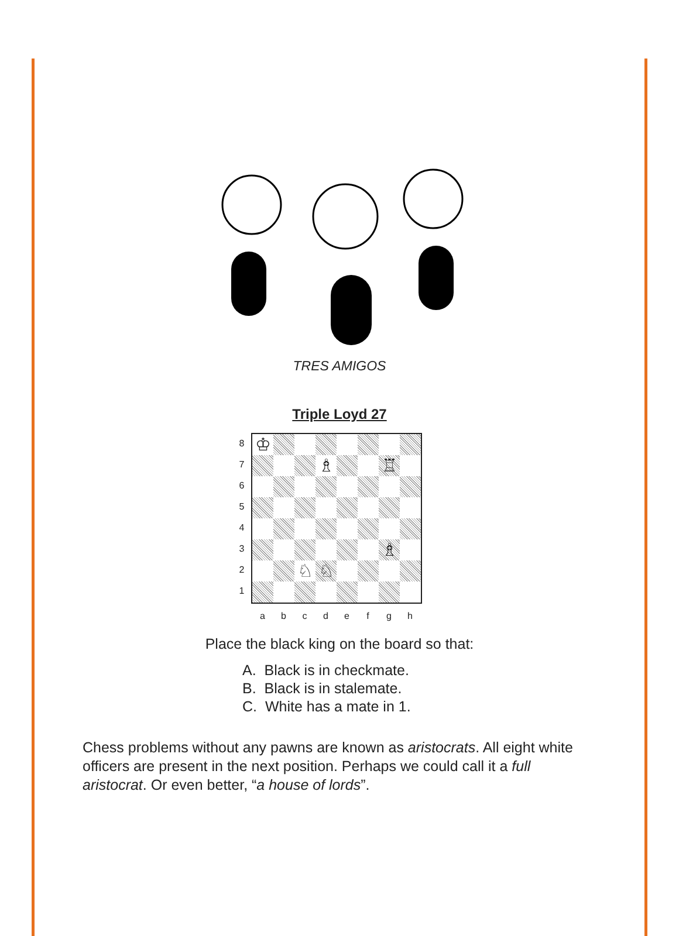TRES AMIGOS
Triple Loyd 27
8
7
6
5
4
3
2
1
♔
♗
♖
♗
♘
♘
a b c d e f g h
Place the black king on the board so that:
A. Black is in checkmate.
B. Black is in stalemate.
C. White has a mate in 1.
Chess problems without any pawns are known as aristocrats. All eight white officers are present in the next position. Perhaps we could call it a full aristocrat. Or even better, “a house of lords”.